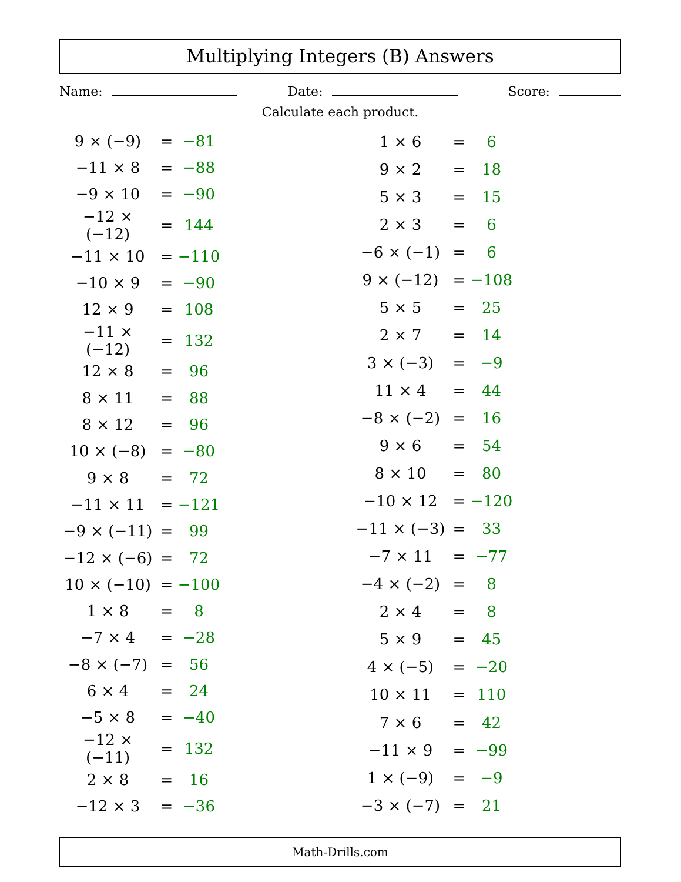Multiplying Integers (B) Answers
Name: Date: Score:
Calculate each product.
| 9 × (−9) | = | −81 |
| −11 × 8 | = | −88 |
| −9 × 10 | = | −90 |
| −12 × (−12) | = | 144 |
| −11 × 10 | = | −110 |
| −10 × 9 | = | −90 |
| 12 × 9 | = | 108 |
| −11 × (−12) | = | 132 |
| 12 × 8 | = | 96 |
| 8 × 11 | = | 88 |
| 8 × 12 | = | 96 |
| 10 × (−8) | = | −80 |
| 9 × 8 | = | 72 |
| −11 × 11 | = | −121 |
| −9 × (−11) | = | 99 |
| −12 × (−6) | = | 72 |
| 10 × (−10) | = | −100 |
| 1 × 8 | = | 8 |
| −7 × 4 | = | −28 |
| −8 × (−7) | = | 56 |
| 6 × 4 | = | 24 |
| −5 × 8 | = | −40 |
| −12 × (−11) | = | 132 |
| 2 × 8 | = | 16 |
| −12 × 3 | = | −36 |
| 1 × 6 | = | 6 |
| 9 × 2 | = | 18 |
| 5 × 3 | = | 15 |
| 2 × 3 | = | 6 |
| −6 × (−1) | = | 6 |
| 9 × (−12) | = | −108 |
| 5 × 5 | = | 25 |
| 2 × 7 | = | 14 |
| 3 × (−3) | = | −9 |
| 11 × 4 | = | 44 |
| −8 × (−2) | = | 16 |
| 9 × 6 | = | 54 |
| 8 × 10 | = | 80 |
| −10 × 12 | = | −120 |
| −11 × (−3) | = | 33 |
| −7 × 11 | = | −77 |
| −4 × (−2) | = | 8 |
| 2 × 4 | = | 8 |
| 5 × 9 | = | 45 |
| 4 × (−5) | = | −20 |
| 10 × 11 | = | 110 |
| 7 × 6 | = | 42 |
| −11 × 9 | = | −99 |
| 1 × (−9) | = | −9 |
| −3 × (−7) | = | 21 |
Math-Drills.com